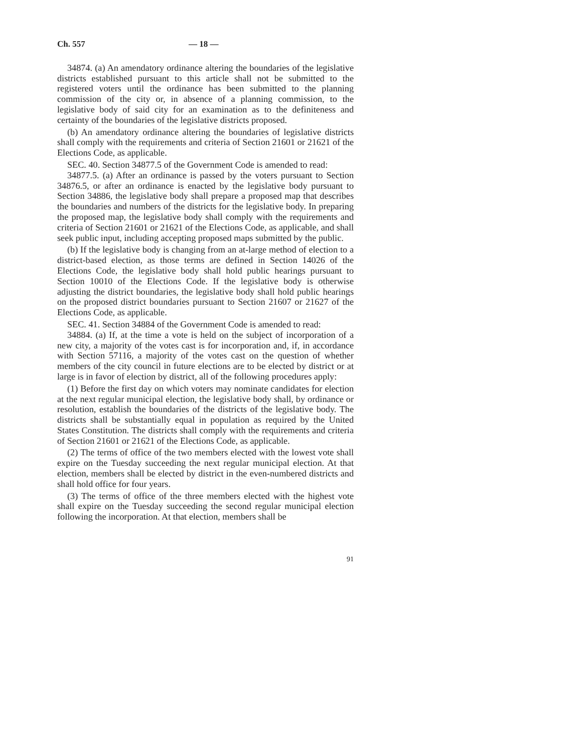Ch. 557 — 18 —
34874. (a) An amendatory ordinance altering the boundaries of the legislative districts established pursuant to this article shall not be submitted to the registered voters until the ordinance has been submitted to the planning commission of the city or, in absence of a planning commission, to the legislative body of said city for an examination as to the definiteness and certainty of the boundaries of the legislative districts proposed.
(b) An amendatory ordinance altering the boundaries of legislative districts shall comply with the requirements and criteria of Section 21601 or 21621 of the Elections Code, as applicable.
SEC. 40. Section 34877.5 of the Government Code is amended to read:
34877.5. (a) After an ordinance is passed by the voters pursuant to Section 34876.5, or after an ordinance is enacted by the legislative body pursuant to Section 34886, the legislative body shall prepare a proposed map that describes the boundaries and numbers of the districts for the legislative body. In preparing the proposed map, the legislative body shall comply with the requirements and criteria of Section 21601 or 21621 of the Elections Code, as applicable, and shall seek public input, including accepting proposed maps submitted by the public.
(b) If the legislative body is changing from an at-large method of election to a district-based election, as those terms are defined in Section 14026 of the Elections Code, the legislative body shall hold public hearings pursuant to Section 10010 of the Elections Code. If the legislative body is otherwise adjusting the district boundaries, the legislative body shall hold public hearings on the proposed district boundaries pursuant to Section 21607 or 21627 of the Elections Code, as applicable.
SEC. 41. Section 34884 of the Government Code is amended to read:
34884. (a) If, at the time a vote is held on the subject of incorporation of a new city, a majority of the votes cast is for incorporation and, if, in accordance with Section 57116, a majority of the votes cast on the question of whether members of the city council in future elections are to be elected by district or at large is in favor of election by district, all of the following procedures apply:
(1) Before the first day on which voters may nominate candidates for election at the next regular municipal election, the legislative body shall, by ordinance or resolution, establish the boundaries of the districts of the legislative body. The districts shall be substantially equal in population as required by the United States Constitution. The districts shall comply with the requirements and criteria of Section 21601 or 21621 of the Elections Code, as applicable.
(2) The terms of office of the two members elected with the lowest vote shall expire on the Tuesday succeeding the next regular municipal election. At that election, members shall be elected by district in the even-numbered districts and shall hold office for four years.
(3) The terms of office of the three members elected with the highest vote shall expire on the Tuesday succeeding the second regular municipal election following the incorporation. At that election, members shall be
91